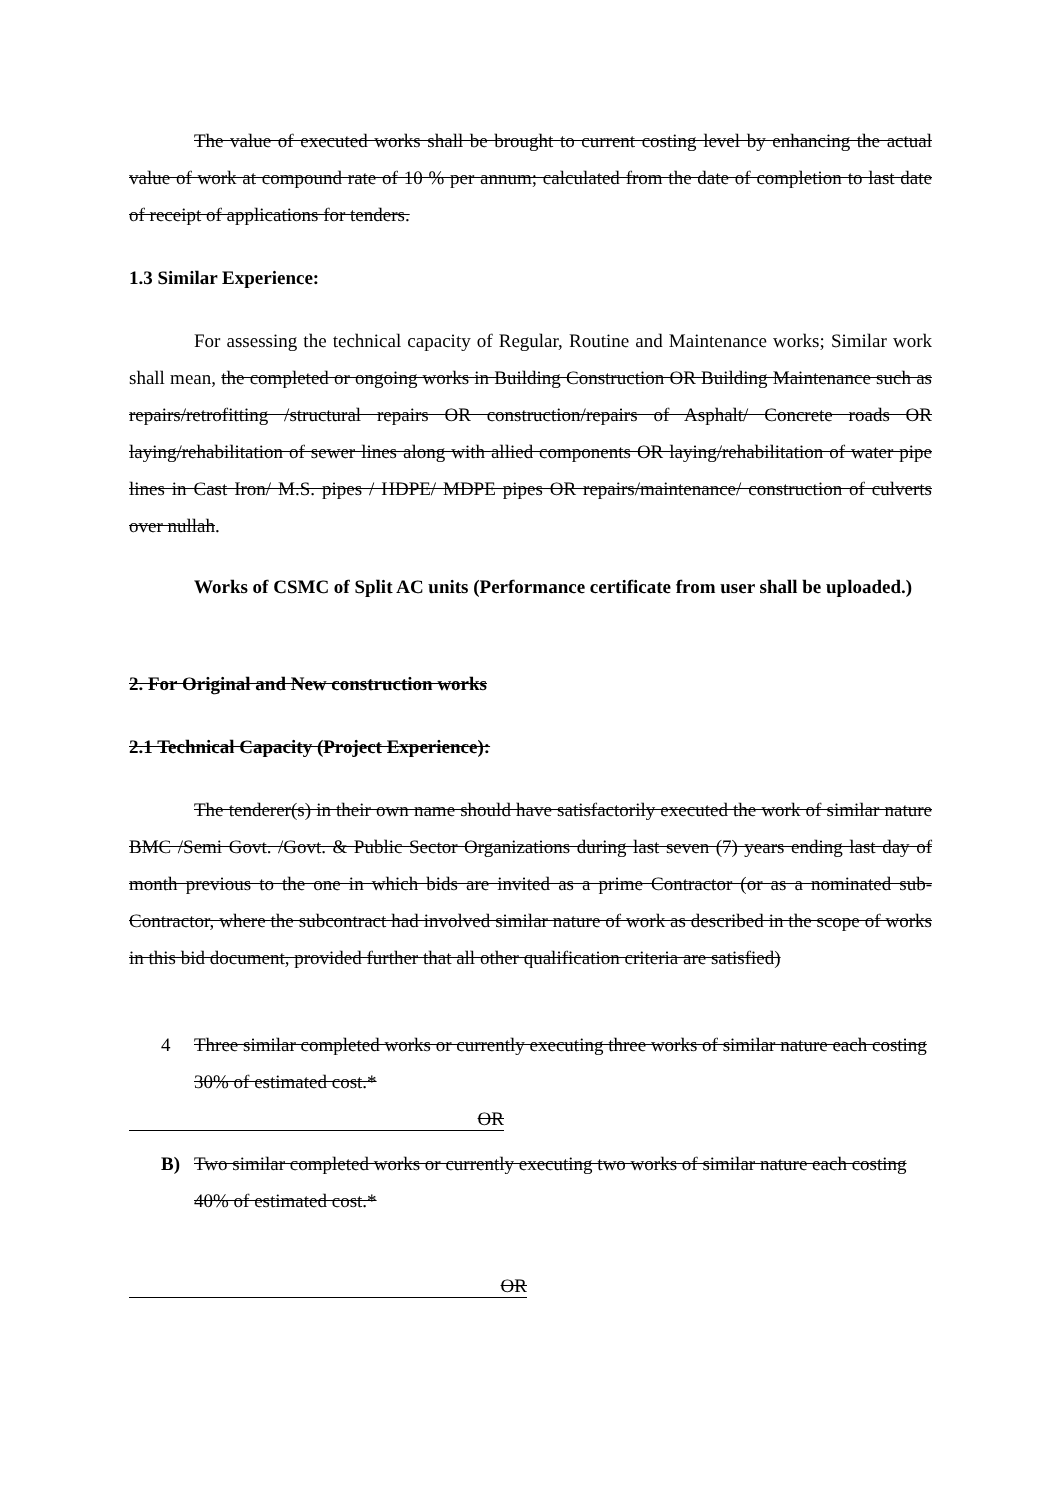The value of executed works shall be brought to current costing level by enhancing the actual value of work at compound rate of 10 % per annum; calculated from the date of completion to last date of receipt of applications for tenders.
1.3 Similar Experience:
For assessing the technical capacity of Regular, Routine and Maintenance works; Similar work shall mean, the completed or ongoing works in Building Construction OR Building Maintenance such as repairs/retrofitting /structural repairs OR construction/repairs of Asphalt/ Concrete roads OR laying/rehabilitation of sewer lines along with allied components OR laying/rehabilitation of water pipe lines in Cast Iron/ M.S. pipes / HDPE/ MDPE pipes OR repairs/maintenance/ construction of culverts over nullah.
Works of CSMC of Split AC units (Performance certificate from user shall be uploaded.)
2. For Original and New construction works
2.1 Technical Capacity (Project Experience):
The tenderer(s) in their own name should have satisfactorily executed the work of similar nature BMC /Semi Govt. /Govt. & Public Sector Organizations during last seven (7) years ending last day of month previous to the one in which bids are invited as a prime Contractor (or as a nominated sub-Contractor, where the subcontract had involved similar nature of work as described in the scope of works in this bid document, provided further that all other qualification criteria are satisfied)
4 Three similar completed works or currently executing three works of similar nature each costing 30% of estimated cost.*
OR
B) Two similar completed works or currently executing two works of similar nature each costing 40% of estimated cost.*
OR